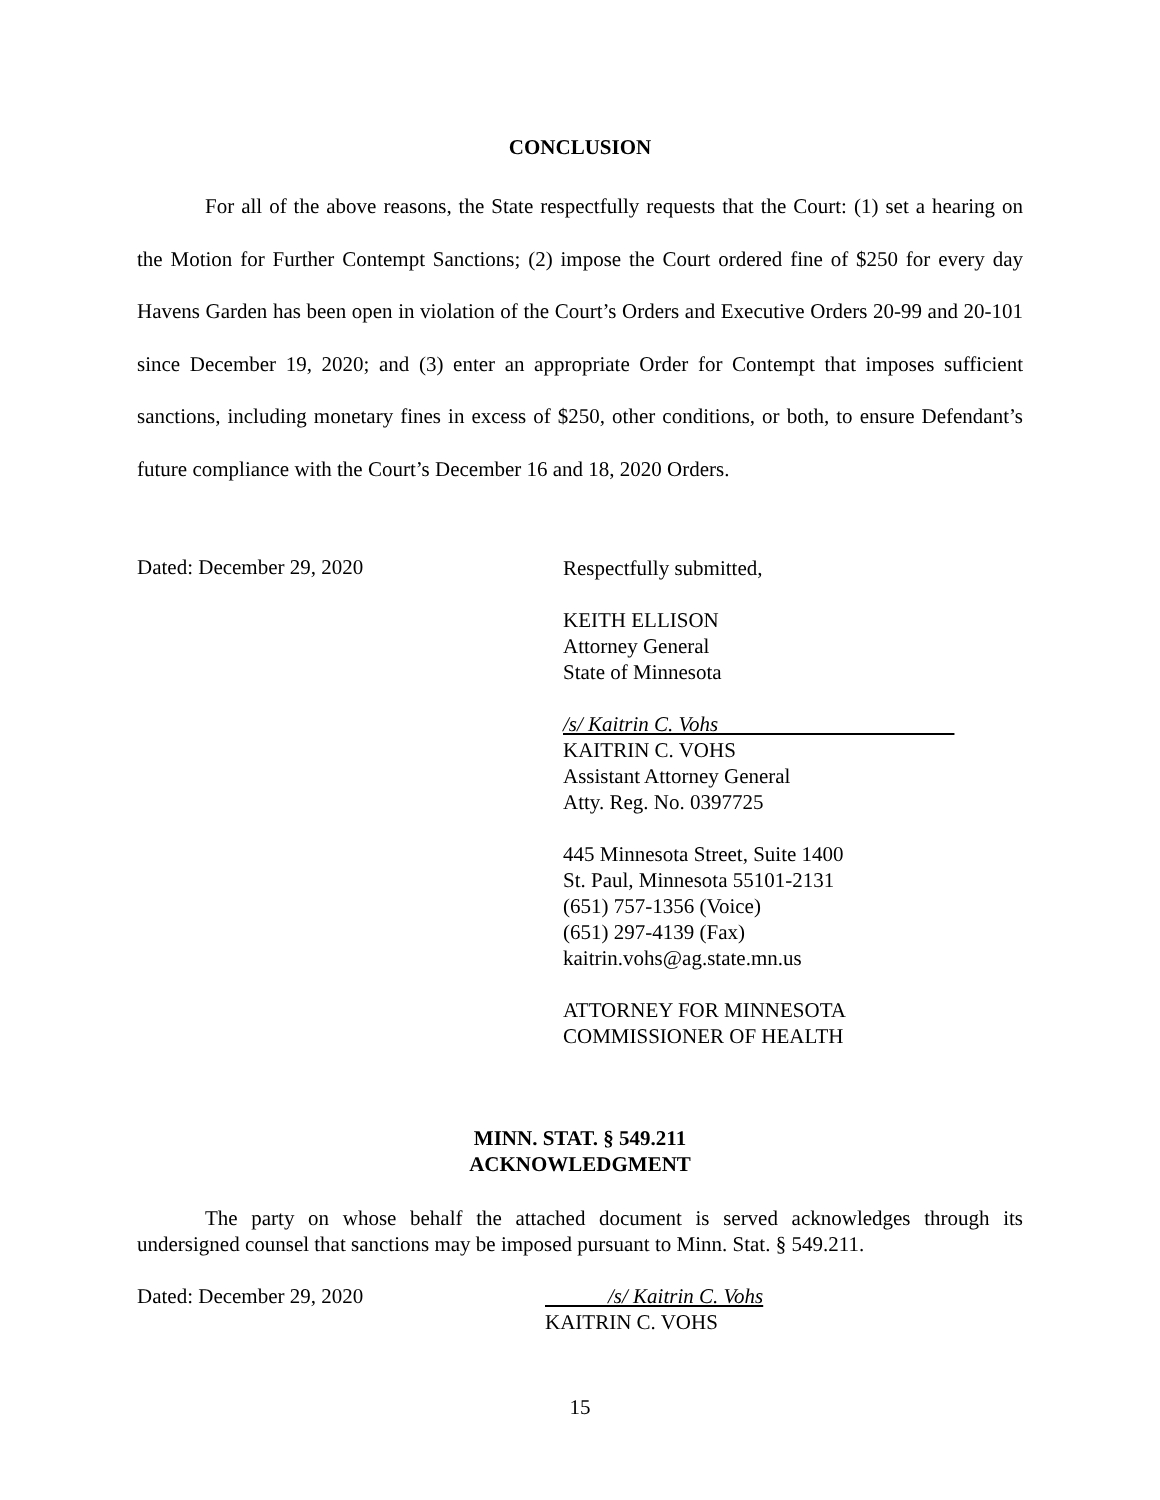CONCLUSION
For all of the above reasons, the State respectfully requests that the Court: (1) set a hearing on the Motion for Further Contempt Sanctions; (2) impose the Court ordered fine of $250 for every day Havens Garden has been open in violation of the Court’s Orders and Executive Orders 20-99 and 20-101 since December 19, 2020; and (3) enter an appropriate Order for Contempt that imposes sufficient sanctions, including monetary fines in excess of $250, other conditions, or both, to ensure Defendant’s future compliance with the Court’s December 16 and 18, 2020 Orders.
Dated: December 29, 2020
Respectfully submitted,
KEITH ELLISON
Attorney General
State of Minnesota
/s/ Kaitrin C. Vohs
KAITRIN C. VOHS
Assistant Attorney General
Atty. Reg. No. 0397725
445 Minnesota Street, Suite 1400
St. Paul, Minnesota 55101-2131
(651) 757-1356 (Voice)
(651) 297-4139 (Fax)
kaitrin.vohs@ag.state.mn.us
ATTORNEY FOR MINNESOTA
COMMISSIONER OF HEALTH
MINN. STAT. § 549.211
ACKNOWLEDGMENT
The party on whose behalf the attached document is served acknowledges through its undersigned counsel that sanctions may be imposed pursuant to Minn. Stat. § 549.211.
Dated: December 29, 2020 /s/ Kaitrin C. Vohs
KAITRIN C. VOHS
15